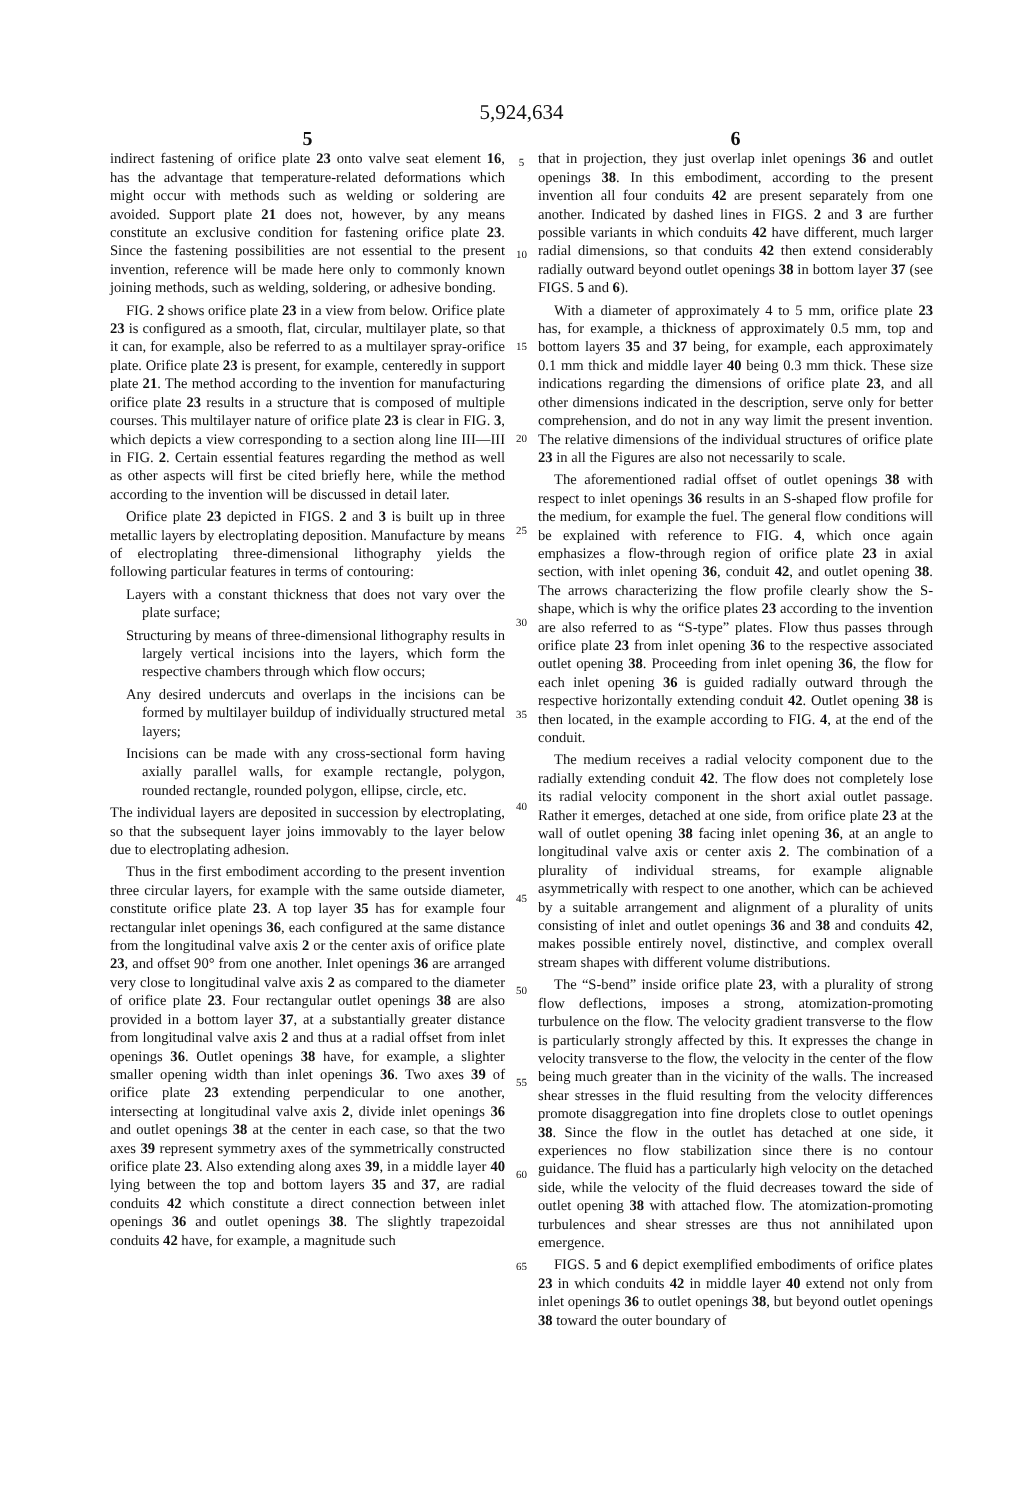5,924,634
5
indirect fastening of orifice plate 23 onto valve seat element 16, has the advantage that temperature-related deformations which might occur with methods such as welding or soldering are avoided. Support plate 21 does not, however, by any means constitute an exclusive condition for fastening orifice plate 23. Since the fastening possibilities are not essential to the present invention, reference will be made here only to commonly known joining methods, such as welding, soldering, or adhesive bonding.
FIG. 2 shows orifice plate 23 in a view from below. Orifice plate 23 is configured as a smooth, flat, circular, multilayer plate, so that it can, for example, also be referred to as a multilayer spray-orifice plate. Orifice plate 23 is present, for example, centeredly in support plate 21. The method according to the invention for manufacturing orifice plate 23 results in a structure that is composed of multiple courses. This multilayer nature of orifice plate 23 is clear in FIG. 3, which depicts a view corresponding to a section along line III—III in FIG. 2. Certain essential features regarding the method as well as other aspects will first be cited briefly here, while the method according to the invention will be discussed in detail later.
Orifice plate 23 depicted in FIGS. 2 and 3 is built up in three metallic layers by electroplating deposition. Manufacture by means of electroplating three-dimensional lithography yields the following particular features in terms of contouring:
Layers with a constant thickness that does not vary over the plate surface;
Structuring by means of three-dimensional lithography results in largely vertical incisions into the layers, which form the respective chambers through which flow occurs;
Any desired undercuts and overlaps in the incisions can be formed by multilayer buildup of individually structured metal layers;
Incisions can be made with any cross-sectional form having axially parallel walls, for example rectangle, polygon, rounded rectangle, rounded polygon, ellipse, circle, etc.
The individual layers are deposited in succession by electroplating, so that the subsequent layer joins immovably to the layer below due to electroplating adhesion.
Thus in the first embodiment according to the present invention three circular layers, for example with the same outside diameter, constitute orifice plate 23. A top layer 35 has for example four rectangular inlet openings 36, each configured at the same distance from the longitudinal valve axis 2 or the center axis of orifice plate 23, and offset 90° from one another. Inlet openings 36 are arranged very close to longitudinal valve axis 2 as compared to the diameter of orifice plate 23. Four rectangular outlet openings 38 are also provided in a bottom layer 37, at a substantially greater distance from longitudinal valve axis 2 and thus at a radial offset from inlet openings 36. Outlet openings 38 have, for example, a slighter smaller opening width than inlet openings 36. Two axes 39 of orifice plate 23 extending perpendicular to one another, intersecting at longitudinal valve axis 2, divide inlet openings 36 and outlet openings 38 at the center in each case, so that the two axes 39 represent symmetry axes of the symmetrically constructed orifice plate 23. Also extending along axes 39, in a middle layer 40 lying between the top and bottom layers 35 and 37, are radial conduits 42 which constitute a direct connection between inlet openings 36 and outlet openings 38. The slightly trapezoidal conduits 42 have, for example, a magnitude such
5
10
15
20
25
30
35
40
45
50
55
60
65
6
that in projection, they just overlap inlet openings 36 and outlet openings 38. In this embodiment, according to the present invention all four conduits 42 are present separately from one another. Indicated by dashed lines in FIGS. 2 and 3 are further possible variants in which conduits 42 have different, much larger radial dimensions, so that conduits 42 then extend considerably radially outward beyond outlet openings 38 in bottom layer 37 (see FIGS. 5 and 6).
With a diameter of approximately 4 to 5 mm, orifice plate 23 has, for example, a thickness of approximately 0.5 mm, top and bottom layers 35 and 37 being, for example, each approximately 0.1 mm thick and middle layer 40 being 0.3 mm thick. These size indications regarding the dimensions of orifice plate 23, and all other dimensions indicated in the description, serve only for better comprehension, and do not in any way limit the present invention. The relative dimensions of the individual structures of orifice plate 23 in all the Figures are also not necessarily to scale.
The aforementioned radial offset of outlet openings 38 with respect to inlet openings 36 results in an S-shaped flow profile for the medium, for example the fuel. The general flow conditions will be explained with reference to FIG. 4, which once again emphasizes a flow-through region of orifice plate 23 in axial section, with inlet opening 36, conduit 42, and outlet opening 38. The arrows characterizing the flow profile clearly show the S-shape, which is why the orifice plates 23 according to the invention are also referred to as “S-type” plates. Flow thus passes through orifice plate 23 from inlet opening 36 to the respective associated outlet opening 38. Proceeding from inlet opening 36, the flow for each inlet opening 36 is guided radially outward through the respective horizontally extending conduit 42. Outlet opening 38 is then located, in the example according to FIG. 4, at the end of the conduit.
The medium receives a radial velocity component due to the radially extending conduit 42. The flow does not completely lose its radial velocity component in the short axial outlet passage. Rather it emerges, detached at one side, from orifice plate 23 at the wall of outlet opening 38 facing inlet opening 36, at an angle to longitudinal valve axis or center axis 2. The combination of a plurality of individual streams, for example alignable asymmetrically with respect to one another, which can be achieved by a suitable arrangement and alignment of a plurality of units consisting of inlet and outlet openings 36 and 38 and conduits 42, makes possible entirely novel, distinctive, and complex overall stream shapes with different volume distributions.
The “S-bend” inside orifice plate 23, with a plurality of strong flow deflections, imposes a strong, atomization-promoting turbulence on the flow. The velocity gradient transverse to the flow is particularly strongly affected by this. It expresses the change in velocity transverse to the flow, the velocity in the center of the flow being much greater than in the vicinity of the walls. The increased shear stresses in the fluid resulting from the velocity differences promote disaggregation into fine droplets close to outlet openings 38. Since the flow in the outlet has detached at one side, it experiences no flow stabilization since there is no contour guidance. The fluid has a particularly high velocity on the detached side, while the velocity of the fluid decreases toward the side of outlet opening 38 with attached flow. The atomization-promoting turbulences and shear stresses are thus not annihilated upon emergence.
FIGS. 5 and 6 depict exemplified embodiments of orifice plates 23 in which conduits 42 in middle layer 40 extend not only from inlet openings 36 to outlet openings 38, but beyond outlet openings 38 toward the outer boundary of